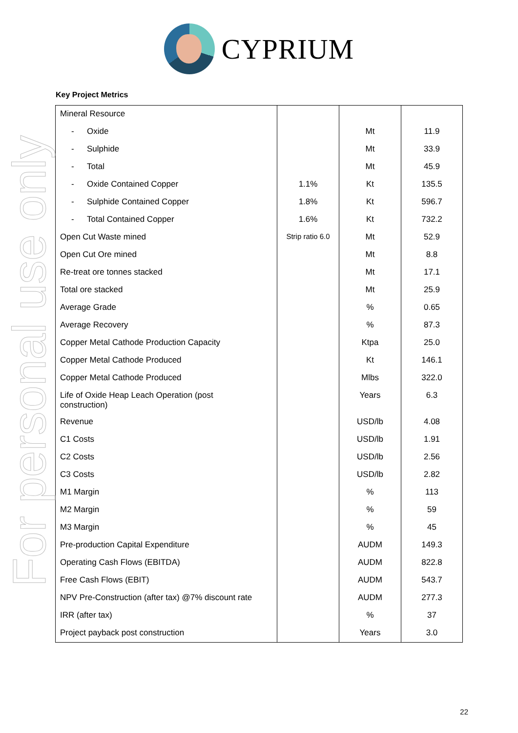For personal use only
CYPRIUM
Key Project Metrics
| Mineral Resource | | | |
| - Oxide | | Mt | 11.9 |
| - Sulphide | | Mt | 33.9 |
| - Total | | Mt | 45.9 |
| - Oxide Contained Copper | 1.1% | Kt | 135.5 |
| - Sulphide Contained Copper | 1.8% | Kt | 596.7 |
| - Total Contained Copper | 1.6% | Kt | 732.2 |
| Open Cut Waste mined | Strip ratio 6.0 | Mt | 52.9 |
| Open Cut Ore mined | | Mt | 8.8 |
| Re-treat ore tonnes stacked | | Mt | 17.1 |
| Total ore stacked | | Mt | 25.9 |
| Average Grade | | % | 0.65 |
| Average Recovery | | % | 87.3 |
| Copper Metal Cathode Production Capacity | | Ktpa | 25.0 |
| Copper Metal Cathode Produced | | Kt | 146.1 |
| Copper Metal Cathode Produced | | Mlbs | 322.0 |
| Life of Oxide Heap Leach Operation (post construction) | | Years | 6.3 |
| Revenue | | USD/lb | 4.08 |
| C1 Costs | | USD/lb | 1.91 |
| C2 Costs | | USD/lb | 2.56 |
| C3 Costs | | USD/lb | 2.82 |
| M1 Margin | | % | 113 |
| M2 Margin | | % | 59 |
| M3 Margin | | % | 45 |
| Pre-production Capital Expenditure | | AUDM | 149.3 |
| Operating Cash Flows (EBITDA) | | AUDM | 822.8 |
| Free Cash Flows (EBIT) | | AUDM | 543.7 |
| NPV Pre-Construction (after tax) @7% discount rate | | AUDM | 277.3 |
| IRR (after tax) | | % | 37 |
| Project payback post construction | | Years | 3.0 |
22